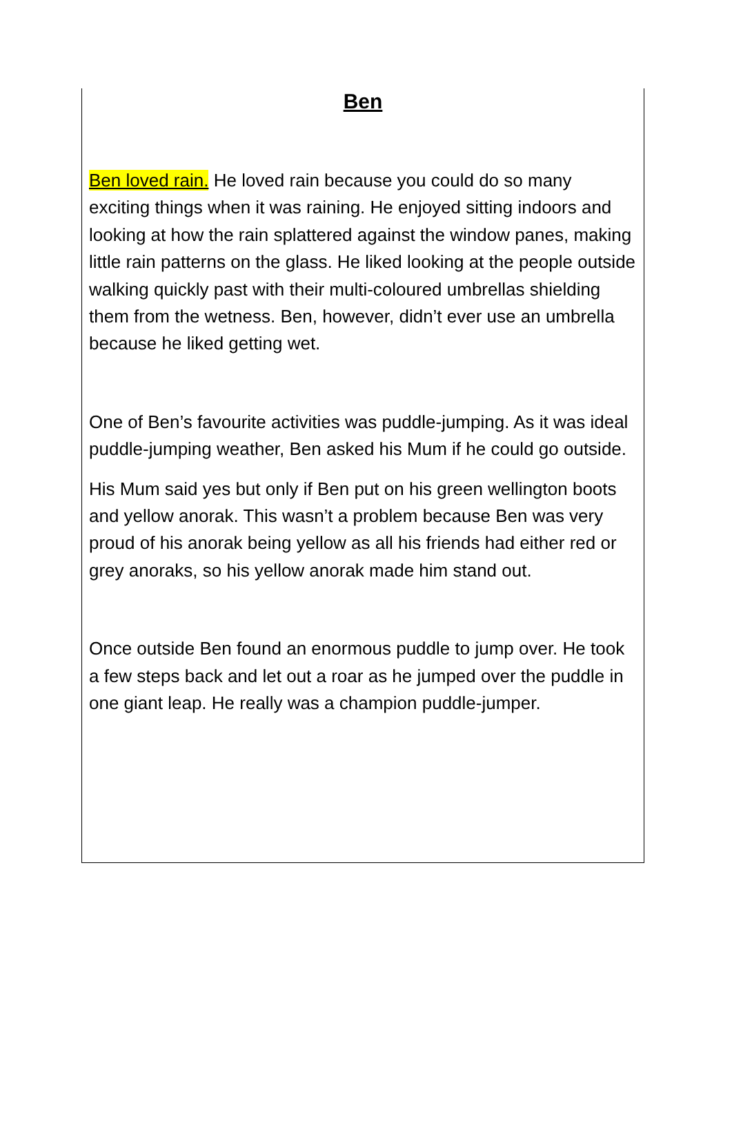Ben
Ben loved rain. He loved rain because you could do so many exciting things when it was raining. He enjoyed sitting indoors and looking at how the rain splattered against the window panes, making little rain patterns on the glass. He liked looking at the people outside walking quickly past with their multi-coloured umbrellas shielding them from the wetness. Ben, however, didn’t ever use an umbrella because he liked getting wet.
One of Ben’s favourite activities was puddle-jumping. As it was ideal puddle-jumping weather, Ben asked his Mum if he could go outside.
His Mum said yes but only if Ben put on his green wellington boots and yellow anorak. This wasn’t a problem because Ben was very proud of his anorak being yellow as all his friends had either red or grey anoraks, so his yellow anorak made him stand out.
Once outside Ben found an enormous puddle to jump over. He took a few steps back and let out a roar as he jumped over the puddle in one giant leap. He really was a champion puddle-jumper.